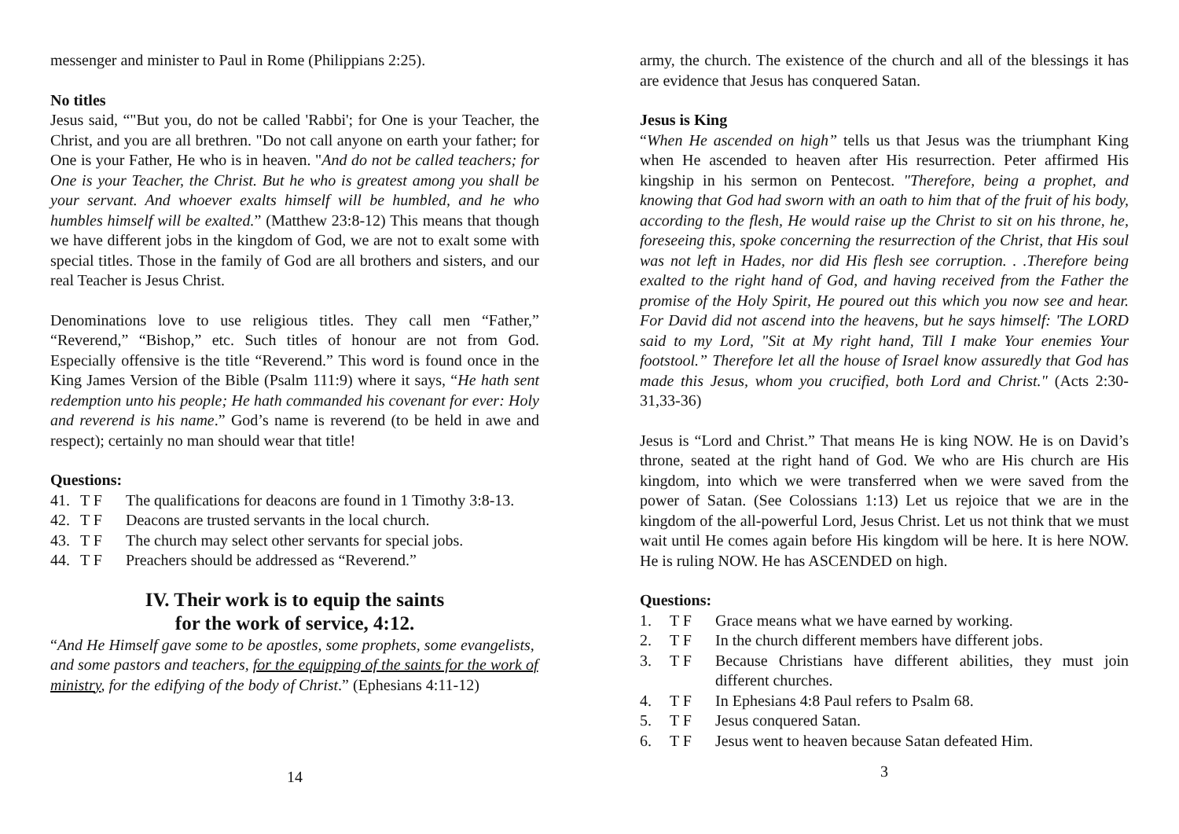messenger and minister to Paul in Rome (Philippians 2:25).
No titles
Jesus said, “"But you, do not be called 'Rabbi'; for One is your Teacher, the Christ, and you are all brethren. "Do not call anyone on earth your father; for One is your Father, He who is in heaven. "And do not be called teachers; for One is your Teacher, the Christ. But he who is greatest among you shall be your servant. And whoever exalts himself will be humbled, and he who humbles himself will be exalted.” (Matthew 23:8-12) This means that though we have different jobs in the kingdom of God, we are not to exalt some with special titles. Those in the family of God are all brothers and sisters, and our real Teacher is Jesus Christ.
Denominations love to use religious titles. They call men “Father,” “Reverend,” “Bishop,” etc. Such titles of honour are not from God. Especially offensive is the title “Reverend.” This word is found once in the King James Version of the Bible (Psalm 111:9) where it says, “He hath sent redemption unto his people; He hath commanded his covenant for ever: Holy and reverend is his name.” God’s name is reverend (to be held in awe and respect); certainly no man should wear that title!
Questions:
41. T F The qualifications for deacons are found in 1 Timothy 3:8-13.
42. T F Deacons are trusted servants in the local church.
43. T F The church may select other servants for special jobs.
44. T F Preachers should be addressed as “Reverend.”
IV. Their work is to equip the saints
for the work of service, 4:12.
“And He Himself gave some to be apostles, some prophets, some evangelists, and some pastors and teachers, for the equipping of the saints for the work of ministry, for the edifying of the body of Christ.” (Ephesians 4:11-12)
14
army, the church. The existence of the church and all of the blessings it has are evidence that Jesus has conquered Satan.
Jesus is King
“When He ascended on high” tells us that Jesus was the triumphant King when He ascended to heaven after His resurrection. Peter affirmed His kingship in his sermon on Pentecost. "Therefore, being a prophet, and knowing that God had sworn with an oath to him that of the fruit of his body, according to the flesh, He would raise up the Christ to sit on his throne, he, foreseeing this, spoke concerning the resurrection of the Christ, that His soul was not left in Hades, nor did His flesh see corruption. . .Therefore being exalted to the right hand of God, and having received from the Father the promise of the Holy Spirit, He poured out this which you now see and hear. For David did not ascend into the heavens, but he says himself: 'The LORD said to my Lord, "Sit at My right hand, Till I make Your enemies Your footstool.” Therefore let all the house of Israel know assuredly that God has made this Jesus, whom you crucified, both Lord and Christ." (Acts 2:30-31,33-36)
Jesus is “Lord and Christ.” That means He is king NOW. He is on David’s throne, seated at the right hand of God. We who are His church are His kingdom, into which we were transferred when we were saved from the power of Satan. (See Colossians 1:13) Let us rejoice that we are in the kingdom of the all-powerful Lord, Jesus Christ. Let us not think that we must wait until He comes again before His kingdom will be here. It is here NOW. He is ruling NOW. He has ASCENDED on high.
Questions:
1. T F Grace means what we have earned by working.
2. T F In the church different members have different jobs.
3. T F Because Christians have different abilities, they must join different churches.
4. T F In Ephesians 4:8 Paul refers to Psalm 68.
5. T F Jesus conquered Satan.
6. T F Jesus went to heaven because Satan defeated Him.
3